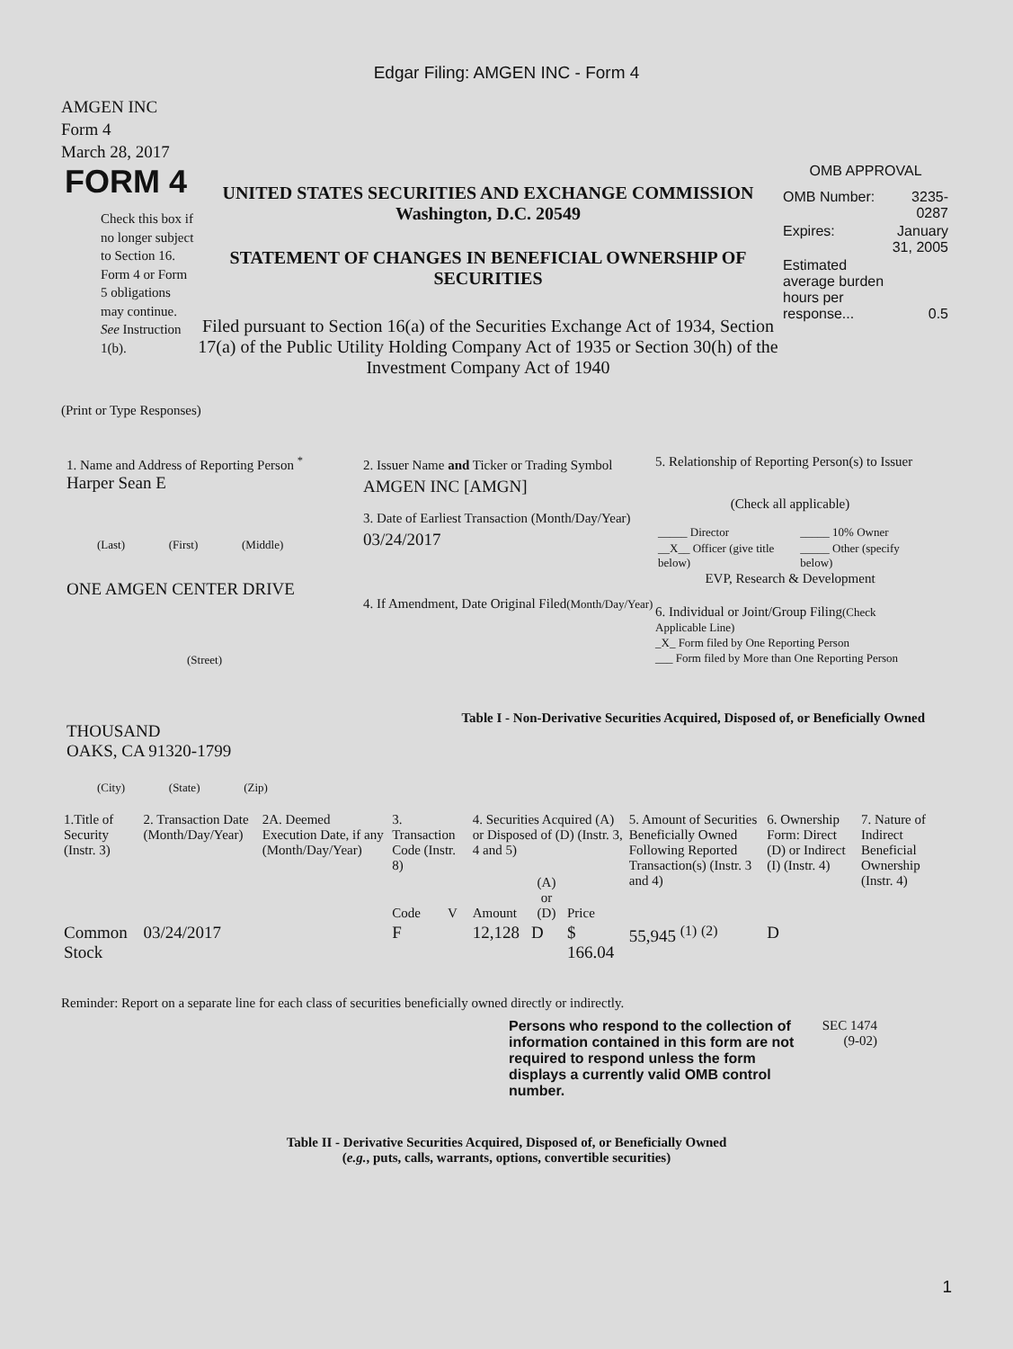Edgar Filing: AMGEN INC - Form 4
AMGEN INC
Form 4
March 28, 2017
FORM 4
Check this box if no longer subject to Section 16. Form 4 or Form 5 obligations may continue. See Instruction 1(b).
UNITED STATES SECURITIES AND EXCHANGE COMMISSION
Washington, D.C. 20549
STATEMENT OF CHANGES IN BENEFICIAL OWNERSHIP OF SECURITIES
Filed pursuant to Section 16(a) of the Securities Exchange Act of 1934, Section 17(a) of the Public Utility Holding Company Act of 1935 or Section 30(h) of the Investment Company Act of 1940
OMB APPROVAL
| OMB Number: | 3235-0287 |
| Expires: | January 31, 2005 |
| Estimated average burden hours per response... | 0.5 |
(Print or Type Responses)
1. Name and Address of Reporting Person <sup>*</sup>
Harper Sean E
(Last) (First) (Middle)
ONE AMGEN CENTER DRIVE
(Street)
THOUSAND
OAKS, CA 91320-1799
(City) (State) (Zip)
2. Issuer Name and Ticker or Trading Symbol
AMGEN INC [AMGN]
3. Date of Earliest Transaction (Month/Day/Year)
03/24/2017
4. If Amendment, Date Original Filed(Month/Day/Year)
5. Relationship of Reporting Person(s) to Issuer
(Check all applicable)
| _____ Director | _____ 10% Owner |
| __X__ Officer (give title below) | _____ Other (specify below) |
EVP, Research & Development
6. Individual or Joint/Group Filing(Check Applicable Line)
_X_ Form filed by One Reporting Person
___ Form filed by More than One Reporting Person
Table I - Non-Derivative Securities Acquired, Disposed of, or Beneficially Owned
| 1.Title of Security (Instr. 3) | 2. Transaction Date (Month/Day/Year) | 2A. Deemed Execution Date, if any (Month/Day/Year) | 3. Transaction Code (Instr. 8) | | 4. Securities Acquired (A) or Disposed of (D) (Instr. 3, 4 and 5) | | | 5. Amount of Securities Beneficially Owned Following Reported Transaction(s) (Instr. 3 and 4) | 6. Ownership Form: Direct (D) or Indirect (I) (Instr. 4) | 7. Nature of Indirect Beneficial Ownership (Instr. 4) |
| --- | --- | --- | --- | --- | --- | --- | --- | --- | --- | --- |
| | | | Code | V | Amount | (A) or (D) | Price | | | |
| Common Stock | 03/24/2017 | | F | | 12,128 | D | $ 166.04 | 55,945 <sup>(1)</sup> <sup>(2)</sup> | D | |
Reminder: Report on a separate line for each class of securities beneficially owned directly or indirectly.
Persons who respond to the collection of information contained in this form are not required to respond unless the form displays a currently valid OMB control number.
SEC 1474 (9-02)
Table II - Derivative Securities Acquired, Disposed of, or Beneficially Owned
(e.g., puts, calls, warrants, options, convertible securities)
1